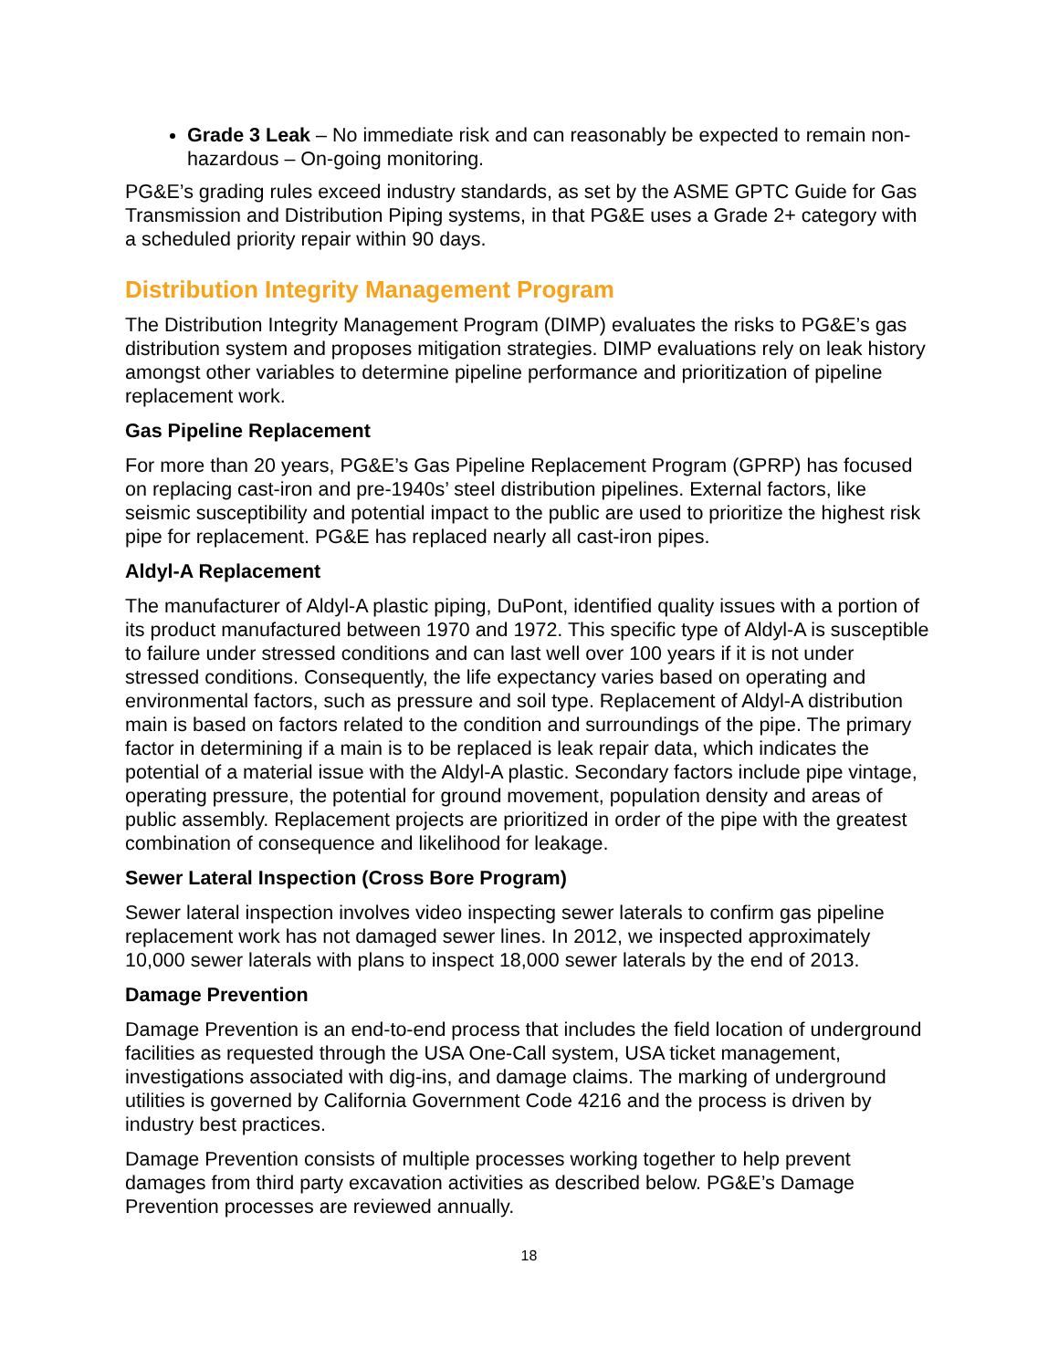Grade 3 Leak – No immediate risk and can reasonably be expected to remain non-hazardous – On-going monitoring.
PG&E’s grading rules exceed industry standards, as set by the ASME GPTC Guide for Gas Transmission and Distribution Piping systems, in that PG&E uses a Grade 2+ category with a scheduled priority repair within 90 days.
Distribution Integrity Management Program
The Distribution Integrity Management Program (DIMP) evaluates the risks to PG&E’s gas distribution system and proposes mitigation strategies. DIMP evaluations rely on leak history amongst other variables to determine pipeline performance and prioritization of pipeline replacement work.
Gas Pipeline Replacement
For more than 20 years, PG&E’s Gas Pipeline Replacement Program (GPRP) has focused on replacing cast-iron and pre-1940s’ steel distribution pipelines. External factors, like seismic susceptibility and potential impact to the public are used to prioritize the highest risk pipe for replacement. PG&E has replaced nearly all cast-iron pipes.
Aldyl-A Replacement
The manufacturer of Aldyl-A plastic piping, DuPont, identified quality issues with a portion of its product manufactured between 1970 and 1972. This specific type of Aldyl-A is susceptible to failure under stressed conditions and can last well over 100 years if it is not under stressed conditions. Consequently, the life expectancy varies based on operating and environmental factors, such as pressure and soil type. Replacement of Aldyl-A distribution main is based on factors related to the condition and surroundings of the pipe. The primary factor in determining if a main is to be replaced is leak repair data, which indicates the potential of a material issue with the Aldyl-A plastic. Secondary factors include pipe vintage, operating pressure, the potential for ground movement, population density and areas of public assembly. Replacement projects are prioritized in order of the pipe with the greatest combination of consequence and likelihood for leakage.
Sewer Lateral Inspection (Cross Bore Program)
Sewer lateral inspection involves video inspecting sewer laterals to confirm gas pipeline replacement work has not damaged sewer lines. In 2012, we inspected approximately 10,000 sewer laterals with plans to inspect 18,000 sewer laterals by the end of 2013.
Damage Prevention
Damage Prevention is an end-to-end process that includes the field location of underground facilities as requested through the USA One-Call system, USA ticket management, investigations associated with dig-ins, and damage claims. The marking of underground utilities is governed by California Government Code 4216 and the process is driven by industry best practices.
Damage Prevention consists of multiple processes working together to help prevent damages from third party excavation activities as described below. PG&E’s Damage Prevention processes are reviewed annually.
18